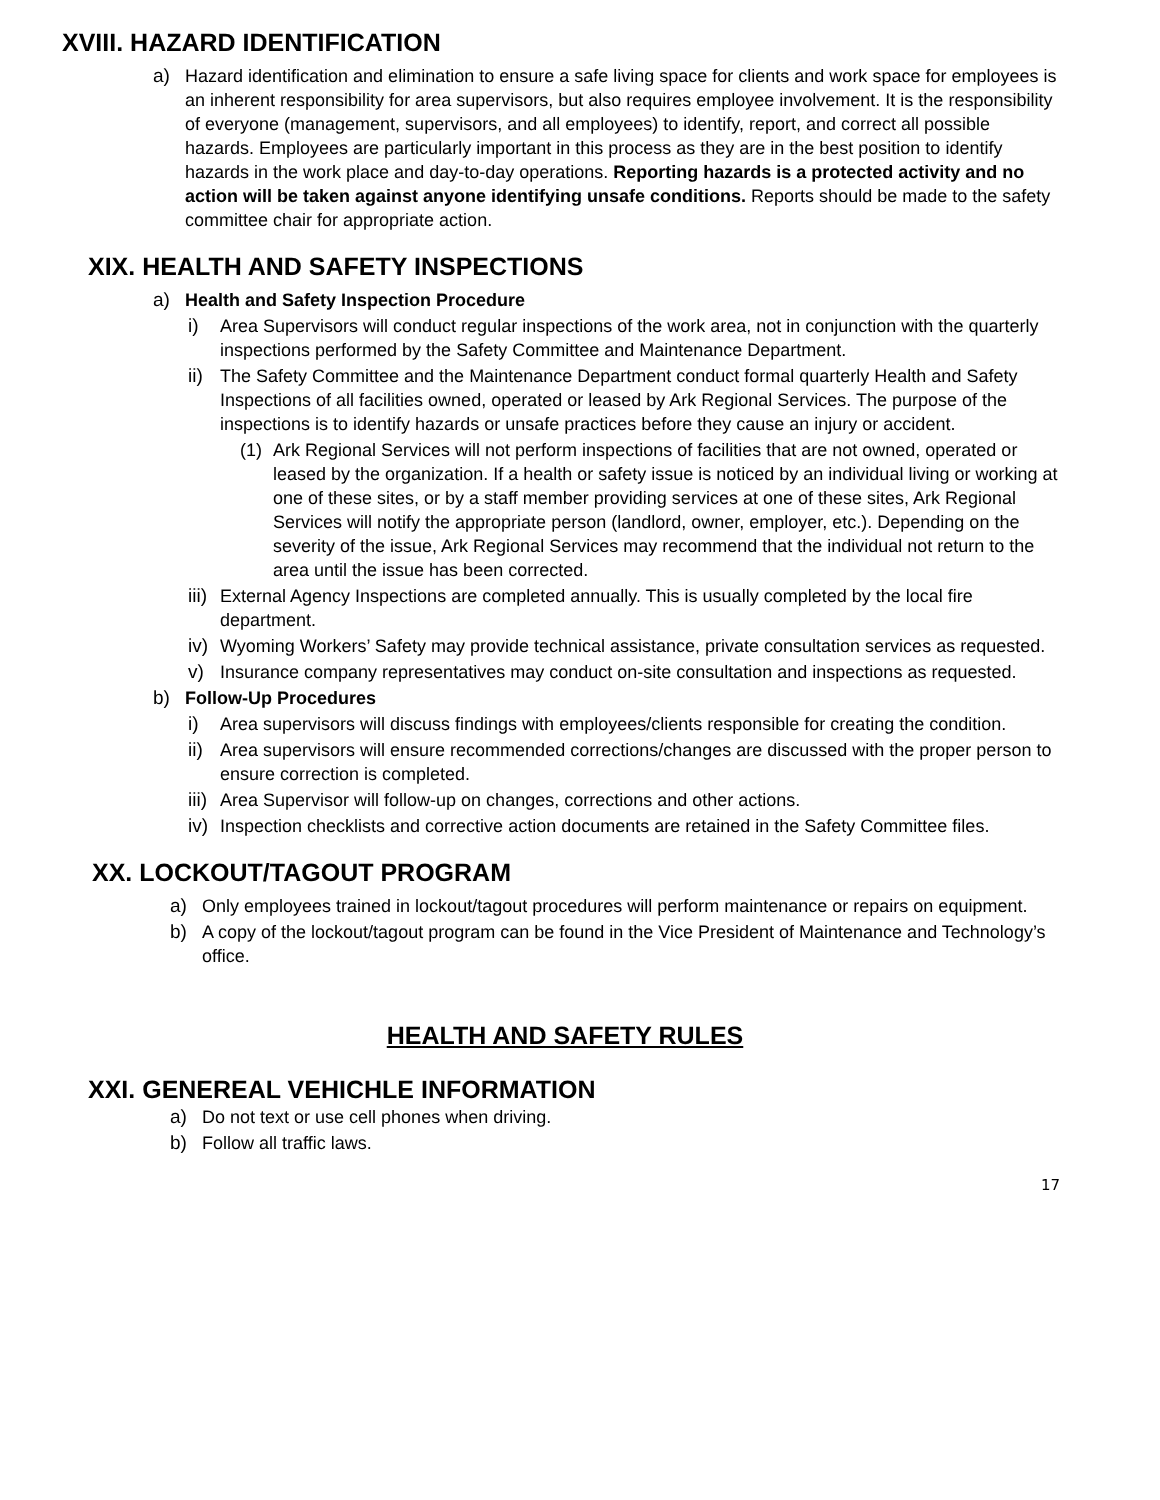XVIII. HAZARD IDENTIFICATION
a) Hazard identification and elimination to ensure a safe living space for clients and work space for employees is an inherent responsibility for area supervisors, but also requires employee involvement. It is the responsibility of everyone (management, supervisors, and all employees) to identify, report, and correct all possible hazards. Employees are particularly important in this process as they are in the best position to identify hazards in the work place and day-to-day operations. Reporting hazards is a protected activity and no action will be taken against anyone identifying unsafe conditions. Reports should be made to the safety committee chair for appropriate action.
XIX. HEALTH AND SAFETY INSPECTIONS
a) Health and Safety Inspection Procedure
i) Area Supervisors will conduct regular inspections of the work area, not in conjunction with the quarterly inspections performed by the Safety Committee and Maintenance Department.
ii)
The Safety Committee and the Maintenance Department conduct formal quarterly Health and Safety Inspections of all facilities owned, operated or leased by Ark Regional Services. The purpose of the inspections is to identify hazards or unsafe practices before they cause an injury or accident.
(1) Ark Regional Services will not perform inspections of facilities that are not owned, operated or leased by the organization. If a health or safety issue is noticed by an individual living or working at one of these sites, or by a staff member providing services at one of these sites, Ark Regional Services will notify the appropriate person (landlord, owner, employer, etc.). Depending on the severity of the issue, Ark Regional Services may recommend that the individual not return to the area until the issue has been corrected.
iii)
External Agency Inspections are completed annually. This is usually completed by the local fire department.
iv)
Wyoming Workers’ Safety may provide technical assistance, private consultation services as requested.
v) Insurance company representatives may conduct on-site consultation and inspections as requested.
b) Follow-Up Procedures
i) Area supervisors will discuss findings with employees/clients responsible for creating the condition.
ii)
Area supervisors will ensure recommended corrections/changes are discussed with the proper person to ensure correction is completed.
iii)
Area Supervisor will follow-up on changes, corrections and other actions.
iv)
Inspection checklists and corrective action documents are retained in the Safety Committee files.
XX. LOCKOUT/TAGOUT PROGRAM
a) Only employees trained in lockout/tagout procedures will perform maintenance or repairs on equipment.
b) A copy of the lockout/tagout program can be found in the Vice President of Maintenance and Technology’s office.
HEALTH AND SAFETY RULES
XXI. GENEREAL VEHICHLE INFORMATION
a) Do not text or use cell phones when driving.
b) Follow all traffic laws.
17